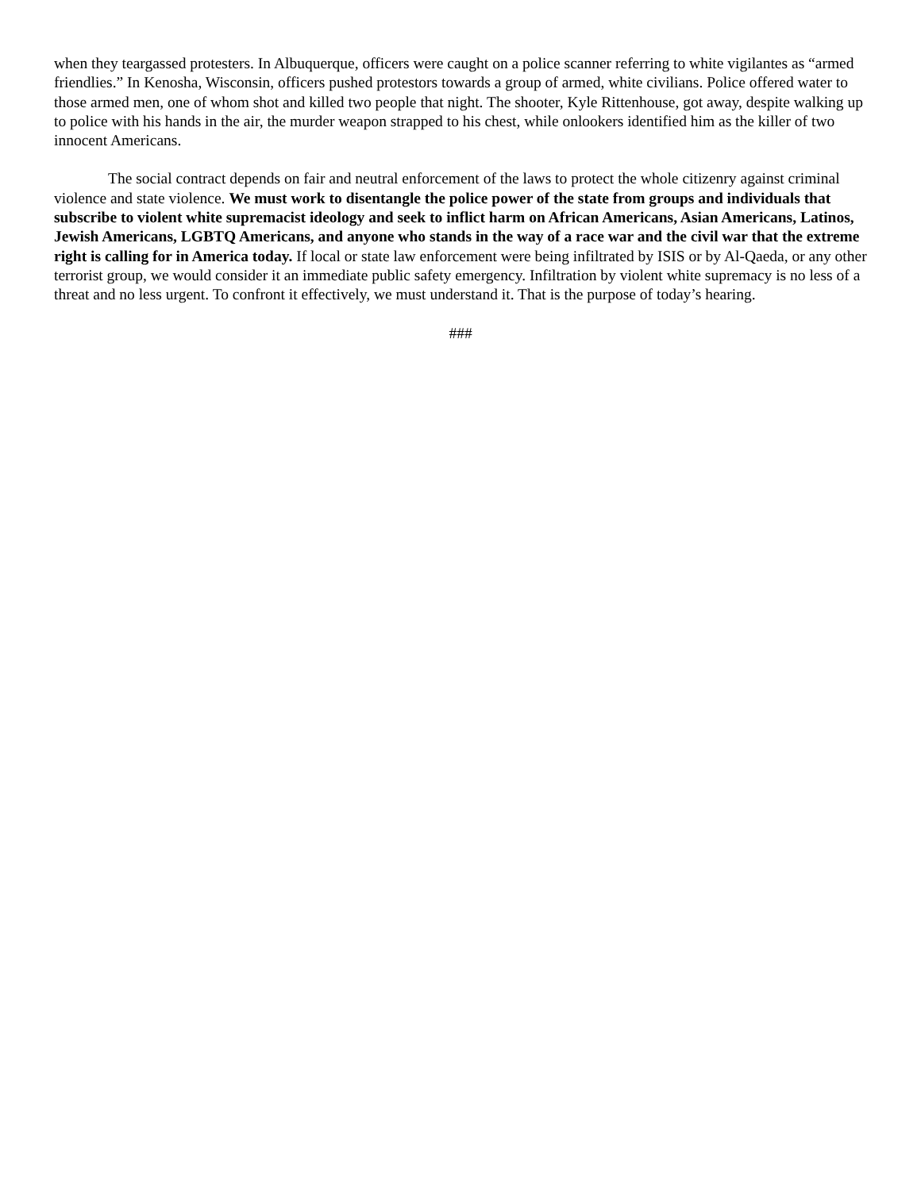when they teargassed protesters. In Albuquerque, officers were caught on a police scanner referring to white vigilantes as “armed friendlies.” In Kenosha, Wisconsin, officers pushed protestors towards a group of armed, white civilians. Police offered water to those armed men, one of whom shot and killed two people that night. The shooter, Kyle Rittenhouse, got away, despite walking up to police with his hands in the air, the murder weapon strapped to his chest, while onlookers identified him as the killer of two innocent Americans.
The social contract depends on fair and neutral enforcement of the laws to protect the whole citizenry against criminal violence and state violence. We must work to disentangle the police power of the state from groups and individuals that subscribe to violent white supremacist ideology and seek to inflict harm on African Americans, Asian Americans, Latinos, Jewish Americans, LGBTQ Americans, and anyone who stands in the way of a race war and the civil war that the extreme right is calling for in America today. If local or state law enforcement were being infiltrated by ISIS or by Al-Qaeda, or any other terrorist group, we would consider it an immediate public safety emergency. Infiltration by violent white supremacy is no less of a threat and no less urgent. To confront it effectively, we must understand it. That is the purpose of today’s hearing.
###